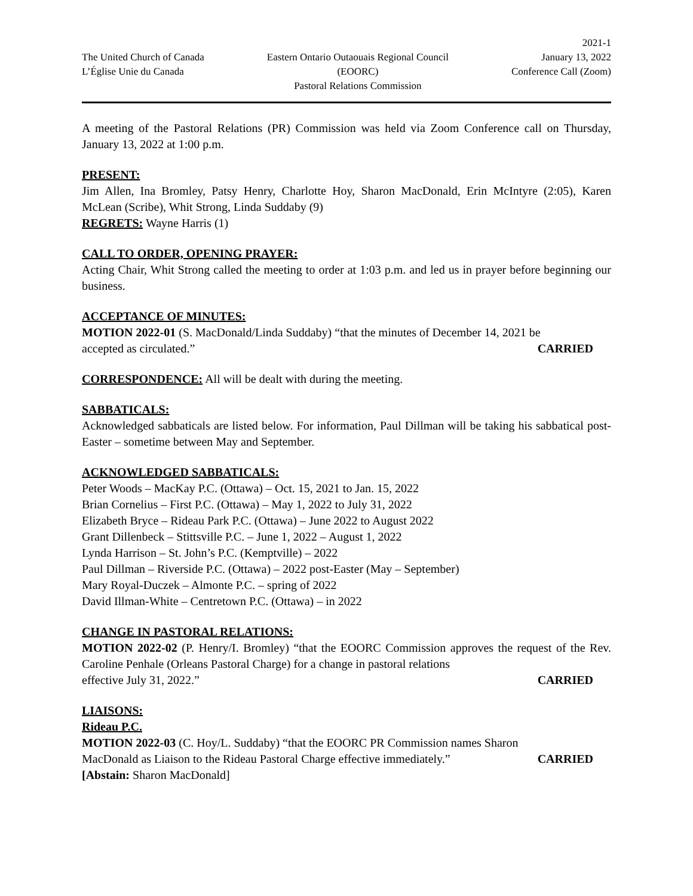The United Church of Canada
L’Église Unie du Canada
Eastern Ontario Outaouais Regional Council
(EOORC)
Pastoral Relations Commission
2021-1
January 13, 2022
Conference Call (Zoom)
A meeting of the Pastoral Relations (PR) Commission was held via Zoom Conference call on Thursday, January 13, 2022 at 1:00 p.m.
PRESENT:
Jim Allen, Ina Bromley, Patsy Henry, Charlotte Hoy, Sharon MacDonald, Erin McIntyre (2:05), Karen McLean (Scribe), Whit Strong, Linda Suddaby (9)
REGRETS: Wayne Harris (1)
CALL TO ORDER, OPENING PRAYER:
Acting Chair, Whit Strong called the meeting to order at 1:03 p.m. and led us in prayer before beginning our business.
ACCEPTANCE OF MINUTES:
MOTION 2022-01 (S. MacDonald/Linda Suddaby) “that the minutes of December 14, 2021 be
accepted as circulated.” CARRIED
CORRESPONDENCE: All will be dealt with during the meeting.
SABBATICALS:
Acknowledged sabbaticals are listed below. For information, Paul Dillman will be taking his sabbatical post-Easter – sometime between May and September.
ACKNOWLEDGED SABBATICALS:
Peter Woods – MacKay P.C. (Ottawa) – Oct. 15, 2021 to Jan. 15, 2022
Brian Cornelius – First P.C. (Ottawa) – May 1, 2022 to July 31, 2022
Elizabeth Bryce – Rideau Park P.C. (Ottawa) – June 2022 to August 2022
Grant Dillenbeck – Stittsville P.C. – June 1, 2022 – August 1, 2022
Lynda Harrison – St. John’s P.C. (Kemptville) – 2022
Paul Dillman – Riverside P.C. (Ottawa) – 2022 post-Easter (May – September)
Mary Royal-Duczek – Almonte P.C. – spring of 2022
David Illman-White – Centretown P.C. (Ottawa) – in 2022
CHANGE IN PASTORAL RELATIONS:
MOTION 2022-02 (P. Henry/I. Bromley) “that the EOORC Commission approves the request of the Rev. Caroline Penhale (Orleans Pastoral Charge) for a change in pastoral relations
effective July 31, 2022.” CARRIED
LIAISONS:
Rideau P.C.
MOTION 2022-03 (C. Hoy/L. Suddaby) “that the EOORC PR Commission names Sharon
MacDonald as Liaison to the Rideau Pastoral Charge effective immediately.” CARRIED
[Abstain: Sharon MacDonald]